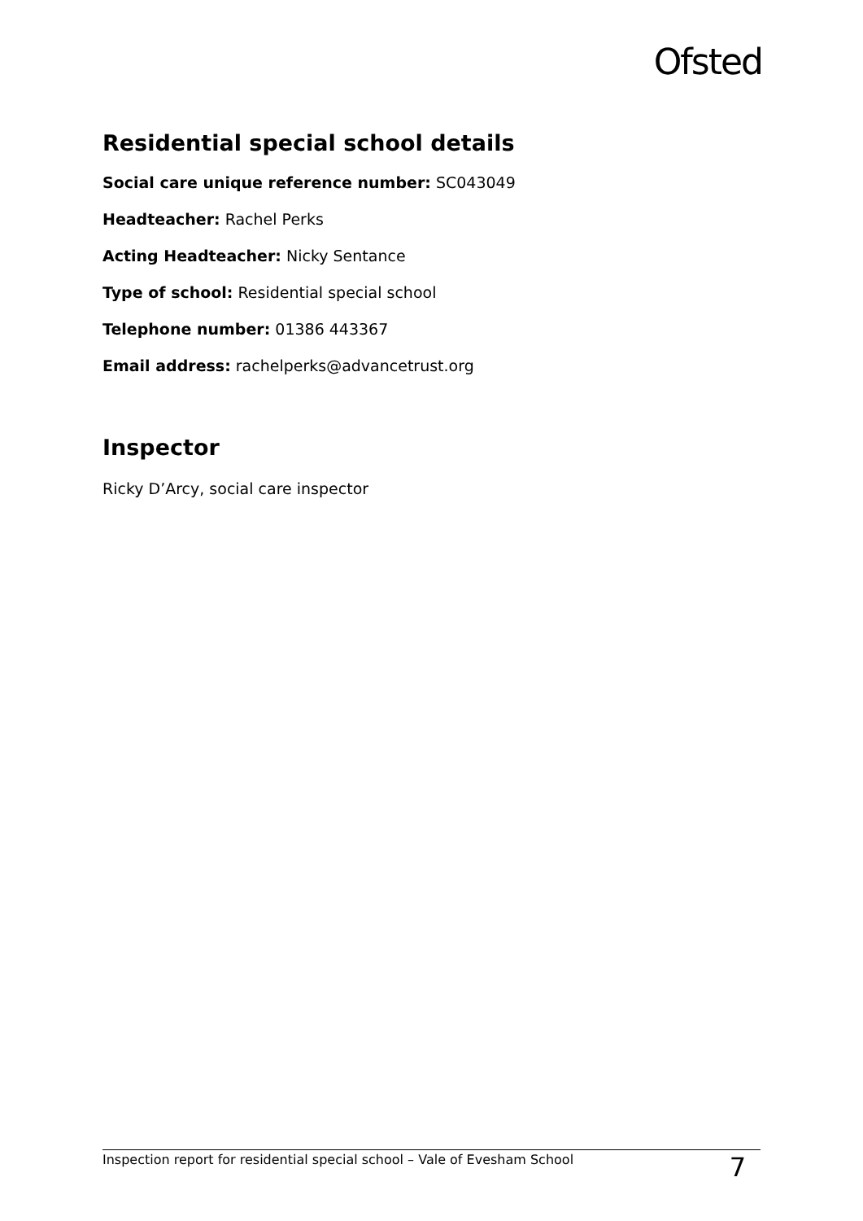Ofsted
Residential special school details
Social care unique reference number: SC043049
Headteacher: Rachel Perks
Acting Headteacher: Nicky Sentance
Type of school: Residential special school
Telephone number: 01386 443367
Email address: rachelperks@advancetrust.org
Inspector
Ricky D’Arcy, social care inspector
Inspection report for residential special school – Vale of Evesham School 7